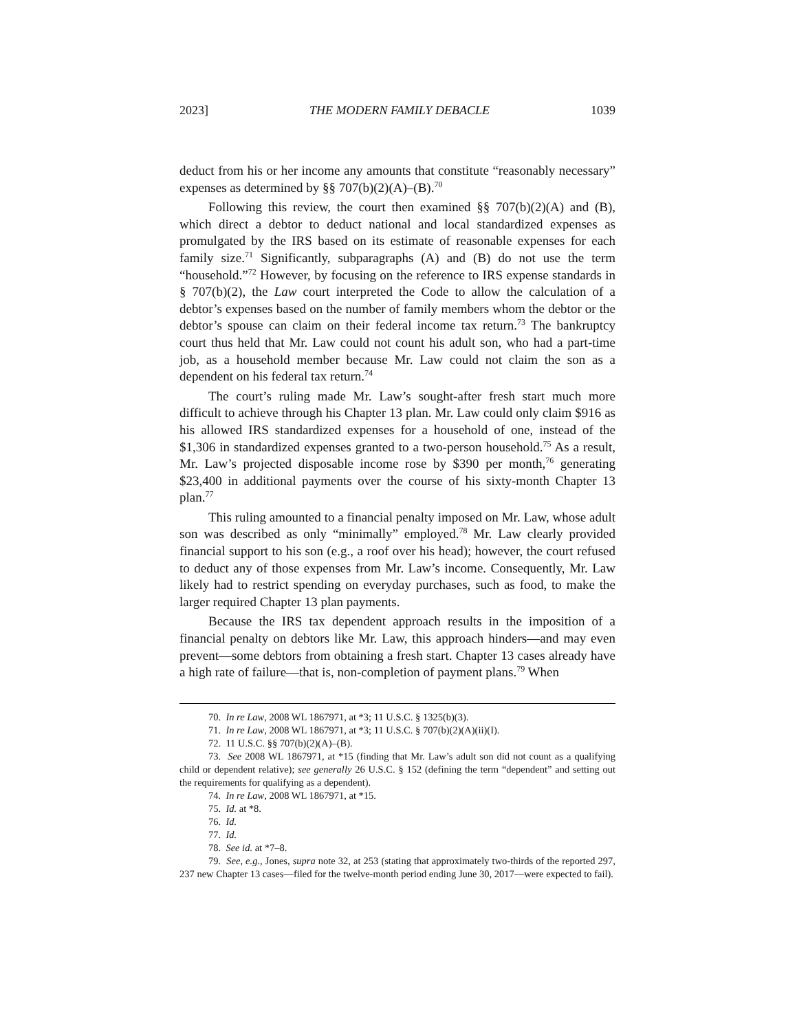2023] THE MODERN FAMILY DEBACLE 1039
deduct from his or her income any amounts that constitute “reasonably necessary” expenses as determined by §§ 707(b)(2)(A)–(B).<sup>70</sup>
Following this review, the court then examined §§ 707(b)(2)(A) and (B), which direct a debtor to deduct national and local standardized expenses as promulgated by the IRS based on its estimate of reasonable expenses for each family size.<sup>71</sup> Significantly, subparagraphs (A) and (B) do not use the term “household.”<sup>72</sup> However, by focusing on the reference to IRS expense standards in § 707(b)(2), the Law court interpreted the Code to allow the calculation of a debtor’s expenses based on the number of family members whom the debtor or the debtor’s spouse can claim on their federal income tax return.<sup>73</sup> The bankruptcy court thus held that Mr. Law could not count his adult son, who had a part-time job, as a household member because Mr. Law could not claim the son as a dependent on his federal tax return.<sup>74</sup>
The court’s ruling made Mr. Law’s sought-after fresh start much more difficult to achieve through his Chapter 13 plan. Mr. Law could only claim $916 as his allowed IRS standardized expenses for a household of one, instead of the $1,306 in standardized expenses granted to a two-person household.<sup>75</sup> As a result, Mr. Law’s projected disposable income rose by $390 per month,<sup>76</sup> generating $23,400 in additional payments over the course of his sixty-month Chapter 13 plan.<sup>77</sup>
This ruling amounted to a financial penalty imposed on Mr. Law, whose adult son was described as only “minimally” employed.<sup>78</sup> Mr. Law clearly provided financial support to his son (e.g., a roof over his head); however, the court refused to deduct any of those expenses from Mr. Law’s income. Consequently, Mr. Law likely had to restrict spending on everyday purchases, such as food, to make the larger required Chapter 13 plan payments.
Because the IRS tax dependent approach results in the imposition of a financial penalty on debtors like Mr. Law, this approach hinders—and may even prevent—some debtors from obtaining a fresh start. Chapter 13 cases already have a high rate of failure—that is, non-completion of payment plans.<sup>79</sup> When
70. In re Law, 2008 WL 1867971, at *3; 11 U.S.C. § 1325(b)(3).
71. In re Law, 2008 WL 1867971, at *3; 11 U.S.C. § 707(b)(2)(A)(ii)(I).
72. 11 U.S.C. §§ 707(b)(2)(A)–(B).
73. See 2008 WL 1867971, at *15 (finding that Mr. Law’s adult son did not count as a qualifying child or dependent relative); see generally 26 U.S.C. § 152 (defining the term “dependent” and setting out the requirements for qualifying as a dependent).
74. In re Law, 2008 WL 1867971, at *15.
75. Id. at *8.
76. Id.
77. Id.
78. See id. at *7–8.
79. See, e.g., Jones, supra note 32, at 253 (stating that approximately two-thirds of the reported 297, 237 new Chapter 13 cases—filed for the twelve-month period ending June 30, 2017—were expected to fail).